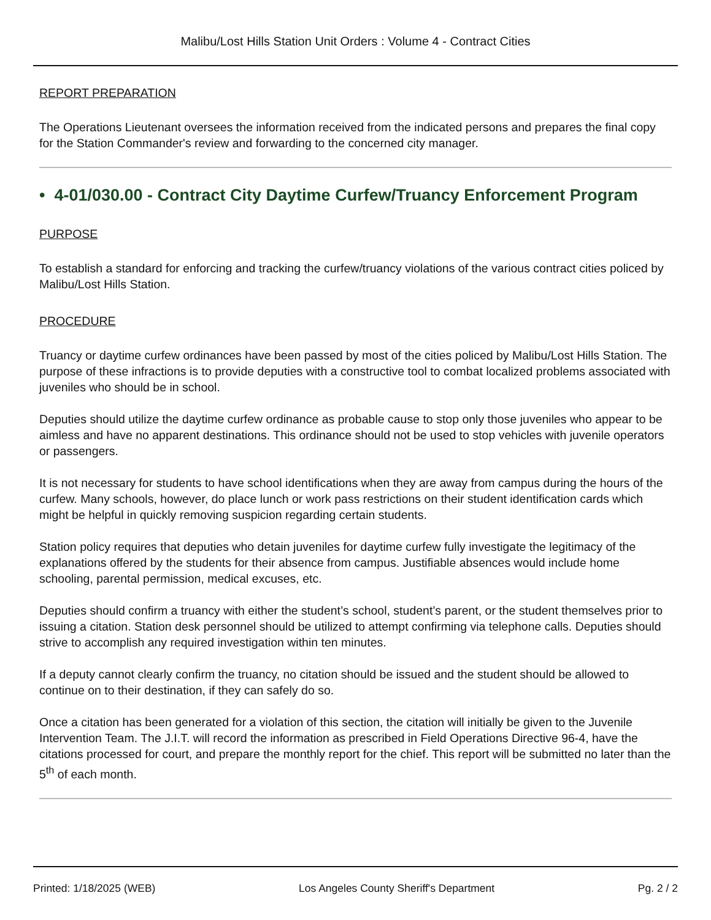Malibu/Lost Hills Station Unit Orders : Volume 4 - Contract Cities
REPORT PREPARATION
The Operations Lieutenant oversees the information received from the indicated persons and prepares the final copy for the Station Commander's review and forwarding to the concerned city manager.
• 4-01/030.00 - Contract City Daytime Curfew/Truancy Enforcement Program
PURPOSE
To establish a standard for enforcing and tracking the curfew/truancy violations of the various contract cities policed by Malibu/Lost Hills Station.
PROCEDURE
Truancy or daytime curfew ordinances have been passed by most of the cities policed by Malibu/Lost Hills Station. The purpose of these infractions is to provide deputies with a constructive tool to combat localized problems associated with juveniles who should be in school.
Deputies should utilize the daytime curfew ordinance as probable cause to stop only those juveniles who appear to be aimless and have no apparent destinations. This ordinance should not be used to stop vehicles with juvenile operators or passengers.
It is not necessary for students to have school identifications when they are away from campus during the hours of the curfew. Many schools, however, do place lunch or work pass restrictions on their student identification cards which might be helpful in quickly removing suspicion regarding certain students.
Station policy requires that deputies who detain juveniles for daytime curfew fully investigate the legitimacy of the explanations offered by the students for their absence from campus. Justifiable absences would include home schooling, parental permission, medical excuses, etc.
Deputies should confirm a truancy with either the student’s school, student’s parent, or the student themselves prior to issuing a citation. Station desk personnel should be utilized to attempt confirming via telephone calls. Deputies should strive to accomplish any required investigation within ten minutes.
If a deputy cannot clearly confirm the truancy, no citation should be issued and the student should be allowed to continue on to their destination, if they can safely do so.
Once a citation has been generated for a violation of this section, the citation will initially be given to the Juvenile Intervention Team. The J.I.T. will record the information as prescribed in Field Operations Directive 96-4, have the citations processed for court, and prepare the monthly report for the chief. This report will be submitted no later than the 5<sup>th</sup> of each month.
Printed: 1/18/2025 (WEB) Los Angeles County Sheriff's Department Pg. 2 / 2